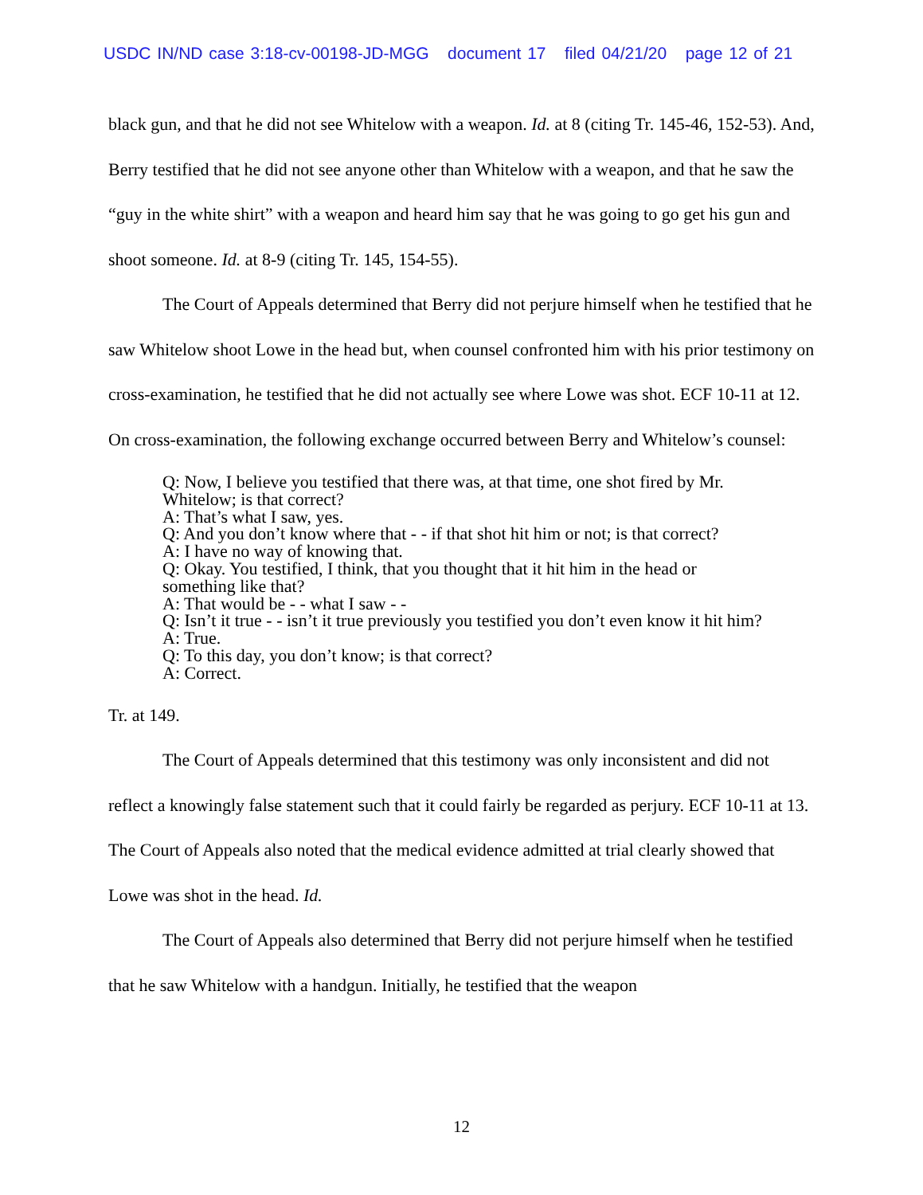USDC IN/ND case 3:18-cv-00198-JD-MGG document 17 filed 04/21/20 page 12 of 21
black gun, and that he did not see Whitelow with a weapon. Id. at 8 (citing Tr. 145-46, 152-53). And, Berry testified that he did not see anyone other than Whitelow with a weapon, and that he saw the “guy in the white shirt” with a weapon and heard him say that he was going to go get his gun and shoot someone. Id. at 8-9 (citing Tr. 145, 154-55).
The Court of Appeals determined that Berry did not perjure himself when he testified that he saw Whitelow shoot Lowe in the head but, when counsel confronted him with his prior testimony on cross-examination, he testified that he did not actually see where Lowe was shot. ECF 10-11 at 12. On cross-examination, the following exchange occurred between Berry and Whitelow’s counsel:
Q: Now, I believe you testified that there was, at that time, one shot fired by Mr. Whitelow; is that correct?
A: That’s what I saw, yes.
Q: And you don’t know where that - - if that shot hit him or not; is that correct?
A: I have no way of knowing that.
Q: Okay. You testified, I think, that you thought that it hit him in the head or something like that?
A: That would be - - what I saw - -
Q: Isn’t it true - - isn’t it true previously you testified you don’t even know it hit him?
A: True.
Q: To this day, you don’t know; is that correct?
A: Correct.
Tr. at 149.
The Court of Appeals determined that this testimony was only inconsistent and did not reflect a knowingly false statement such that it could fairly be regarded as perjury. ECF 10-11 at 13. The Court of Appeals also noted that the medical evidence admitted at trial clearly showed that Lowe was shot in the head. Id.
The Court of Appeals also determined that Berry did not perjure himself when he testified that he saw Whitelow with a handgun. Initially, he testified that the weapon
12